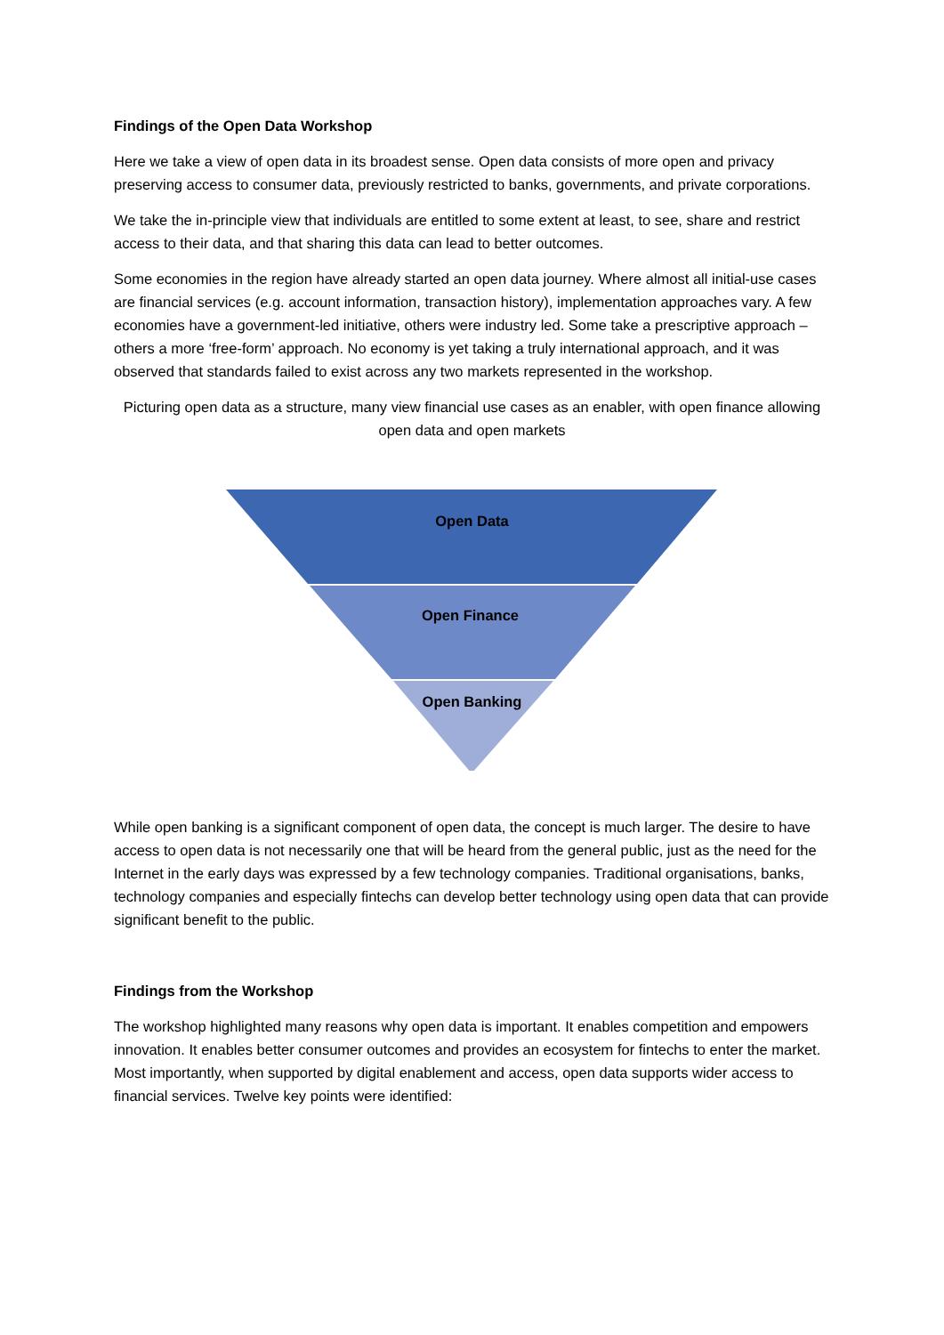Findings of the Open Data Workshop
Here we take a view of open data in its broadest sense. Open data consists of more open and privacy preserving access to consumer data, previously restricted to banks, governments, and private corporations.
We take the in-principle view that individuals are entitled to some extent at least, to see, share and restrict access to their data, and that sharing this data can lead to better outcomes.
Some economies in the region have already started an open data journey. Where almost all initial-use cases are financial services (e.g. account information, transaction history), implementation approaches vary. A few economies have a government-led initiative, others were industry led. Some take a prescriptive approach – others a more ‘free-form’ approach. No economy is yet taking a truly international approach, and it was observed that standards failed to exist across any two markets represented in the workshop.
Picturing open data as a structure, many view financial use cases as an enabler, with open finance allowing open data and open markets
Open Data
Open Finance
Open Banking
While open banking is a significant component of open data, the concept is much larger. The desire to have access to open data is not necessarily one that will be heard from the general public, just as the need for the Internet in the early days was expressed by a few technology companies. Traditional organisations, banks, technology companies and especially fintechs can develop better technology using open data that can provide significant benefit to the public.
Findings from the Workshop
The workshop highlighted many reasons why open data is important. It enables competition and empowers innovation. It enables better consumer outcomes and provides an ecosystem for fintechs to enter the market. Most importantly, when supported by digital enablement and access, open data supports wider access to financial services. Twelve key points were identified: